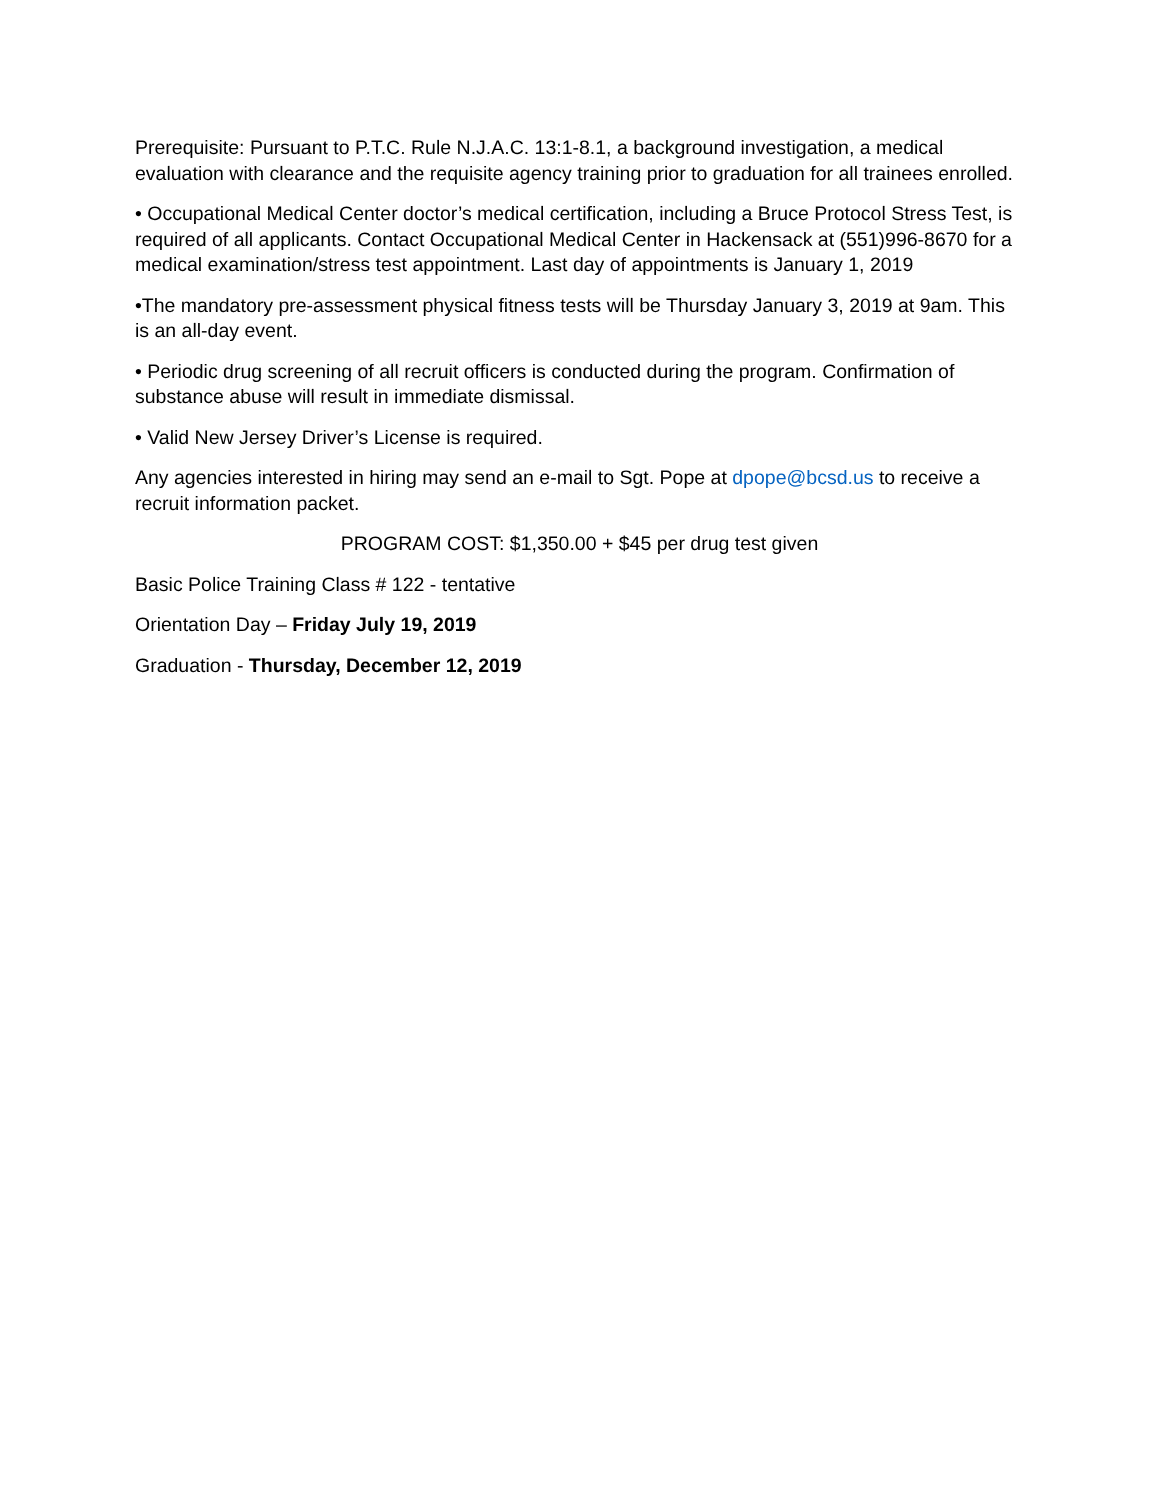Prerequisite: Pursuant to P.T.C. Rule N.J.A.C. 13:1-8.1, a background investigation, a medical evaluation with clearance and the requisite agency training prior to graduation for all trainees enrolled.
• Occupational Medical Center doctor’s medical certification, including a Bruce Protocol Stress Test, is required of all applicants. Contact Occupational Medical Center in Hackensack at (551)996-8670 for a medical examination/stress test appointment. Last day of appointments is January 1, 2019
•The mandatory pre-assessment physical fitness tests will be Thursday January 3, 2019 at 9am. This is an all-day event.
• Periodic drug screening of all recruit officers is conducted during the program. Confirmation of substance abuse will result in immediate dismissal.
• Valid New Jersey Driver’s License is required.
Any agencies interested in hiring may send an e-mail to Sgt. Pope at dpope@bcsd.us to receive a recruit information packet.
PROGRAM COST: $1,350.00 + $45 per drug test given
Basic Police Training Class # 122 - tentative
Orientation Day – Friday July 19, 2019
Graduation - Thursday, December 12, 2019